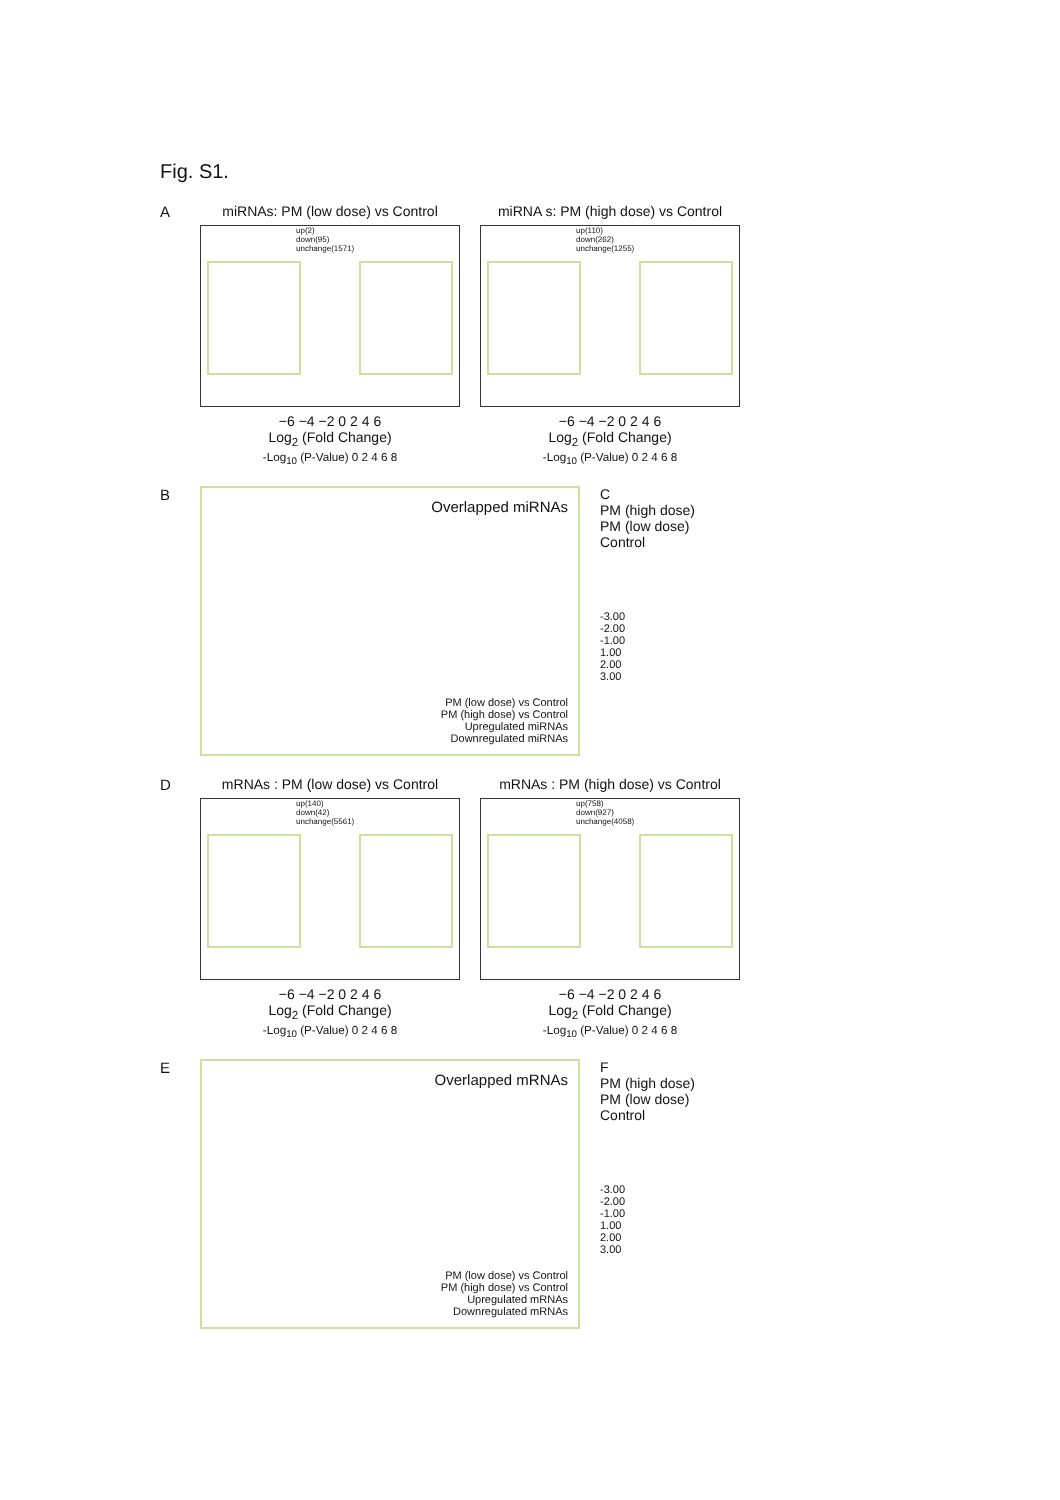Fig. S1.
A miRNAs: PM (low dose) vs Control
up(2)
down(95)
unchange(1571)
−6 −4 −2 0 2 4 6
Log<sub>2</sub> (Fold Change)
-Log<sub>10</sub> (P-Value) 0 2 4 6 8
miRNA s: PM (high dose) vs Control
up(110)
down(262)
unchange(1255)
−6 −4 −2 0 2 4 6
Log<sub>2</sub> (Fold Change)
-Log<sub>10</sub> (P-Value) 0 2 4 6 8
B
Overlapped miRNAs
PM (low dose) vs Control
PM (high dose) vs Control
Upregulated miRNAs
Downregulated miRNAs
C
PM (high dose)
PM (low dose)
Control
-3.00
-2.00
-1.00
1.00
2.00
3.00
D mRNAs : PM (low dose) vs Control
up(140)
down(42)
unchange(5561)
−6 −4 −2 0 2 4 6
Log<sub>2</sub> (Fold Change)
-Log<sub>10</sub> (P-Value) 0 2 4 6 8
mRNAs : PM (high dose) vs Control
up(758)
down(927)
unchange(4058)
−6 −4 −2 0 2 4 6
Log<sub>2</sub> (Fold Change)
-Log<sub>10</sub> (P-Value) 0 2 4 6 8
E
Overlapped mRNAs
PM (low dose) vs Control
PM (high dose) vs Control
Upregulated mRNAs
Downregulated mRNAs
F
PM (high dose)
PM (low dose)
Control
-3.00
-2.00
-1.00
1.00
2.00
3.00